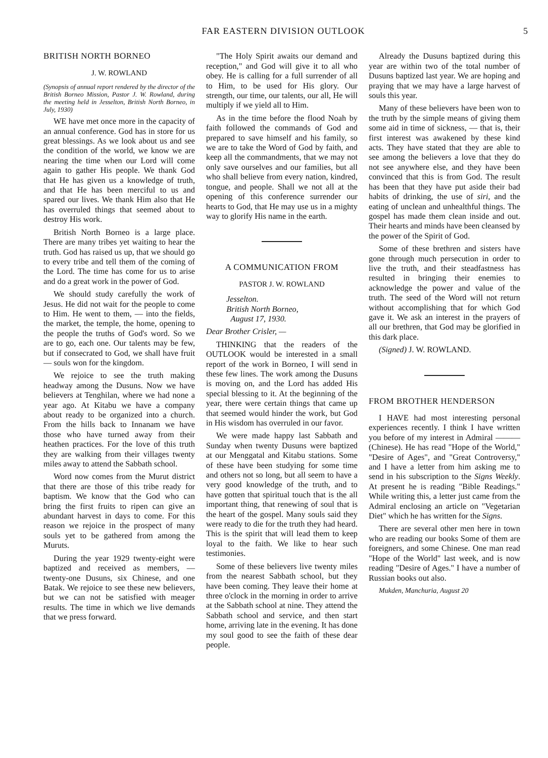FAR EASTERN DIVISION OUTLOOK 5
BRITISH NORTH BORNEO
J. W. ROWLAND
(Synopsis of annual report rendered by the director of the British Borneo Mission, Pastor J. W. Rowland, during the meeting held in Jesselton, British North Borneo, in July, 1930)
WE have met once more in the capacity of an annual conference. God has in store for us great blessings. As we look about us and see the condition of the world, we know we are nearing the time when our Lord will come again to gather His people. We thank God that He has given us a knowledge of truth, and that He has been merciful to us and spared our lives. We thank Him also that He has overruled things that seemed about to destroy His work.
British North Borneo is a large place. There are many tribes yet waiting to hear the truth. God has raised us up, that we should go to every tribe and tell them of the coming of the Lord. The time has come for us to arise and do a great work in the power of God.
We should study carefully the work of Jesus. He did not wait for the people to come to Him. He went to them, — into the fields, the market, the temple, the home, opening to the people the truths of God's word. So we are to go, each one. Our talents may be few, but if consecrated to God, we shall have fruit — souls won for the kingdom.
We rejoice to see the truth making headway among the Dusuns. Now we have believers at Tenghilan, where we had none a year ago. At Kitabu we have a company about ready to be organized into a church. From the hills back to Innanam we have those who have turned away from their heathen practices. For the love of this truth they are walking from their villages twenty miles away to attend the Sabbath school.
Word now comes from the Murut district that there are those of this tribe ready for baptism. We know that the God who can bring the first fruits to ripen can give an abundant harvest in days to come. For this reason we rejoice in the prospect of many souls yet to be gathered from among the Muruts.
During the year 1929 twenty-eight were baptized and received as members, — twenty-one Dusuns, six Chinese, and one Batak. We rejoice to see these new believers, but we can not be satisfied with meager results. The time in which we live demands that we press forward.
"The Holy Spirit awaits our demand and reception," and God will give it to all who obey. He is calling for a full surrender of all to Him, to be used for His glory. Our strength, our time, our talents, our all, He will multiply if we yield all to Him.
As in the time before the flood Noah by faith followed the commands of God and prepared to save himself and his family, so we are to take the Word of God by faith, and keep all the commandments, that we may not only save ourselves and our families, but all who shall believe from every nation, kindred, tongue, and people. Shall we not all at the opening of this conference surrender our hearts to God, that He may use us in a mighty way to glorify His name in the earth.
A COMMUNICATION FROM
PASTOR J. W. ROWLAND
Jesselton.
British North Borneo,
August 17, 1930.
Dear Brother Crisler, —
THINKING that the readers of the OUTLOOK would be interested in a small report of the work in Borneo, I will send in these few lines. The work among the Dusuns is moving on, and the Lord has added His special blessing to it. At the beginning of the year, there were certain things that came up that seemed would hinder the work, but God in His wisdom has overruled in our favor.
We were made happy last Sabbath and Sunday when twenty Dusuns were baptized at our Menggatal and Kitabu stations. Some of these have been studying for some time and others not so long, but all seem to have a very good knowledge of the truth, and to have gotten that spiritual touch that is the all important thing, that renewing of soul that is the heart of the gospel. Many souls said they were ready to die for the truth they had heard. This is the spirit that will lead them to keep loyal to the faith. We like to hear such testimonies.
Some of these believers live twenty miles from the nearest Sabbath school, but they have been coming. They leave their home at three o'clock in the morning in order to arrive at the Sabbath school at nine. They attend the Sabbath school and service, and then start home, arriving late in the evening. It has done my soul good to see the faith of these dear people.
Already the Dusuns baptized during this year are within two of the total number of Dusuns baptized last year. We are hoping and praying that we may have a large harvest of souls this year.
Many of these believers have been won to the truth by the simple means of giving them some aid in time of sickness, — that is, their first interest was awakened by these kind acts. They have stated that they are able to see among the believers a love that they do not see anywhere else, and they have been convinced that this is from God. The result has been that they have put aside their bad habits of drinking, the use of siri, and the eating of unclean and unhealthful things. The gospel has made them clean inside and out. Their hearts and minds have been cleansed by the power of the Spirit of God.
Some of these brethren and sisters have gone through much persecution in order to live the truth, and their steadfastness has resulted in bringing their enemies to acknowledge the power and value of the truth. The seed of the Word will not return without accomplishing that for which God gave it. We ask an interest in the prayers of all our brethren, that God may be glorified in this dark place.
(Signed) J. W. ROWLAND.
FROM BROTHER HENDERSON
I HAVE had most interesting personal experiences recently. I think I have written you before of my interest in Admiral ——— (Chinese). He has read "Hope of the World," "Desire of Ages", and "Great Controversy," and I have a letter from him asking me to send in his subscription to the Signs Weekly. At present he is reading "Bible Readings." While writing this, a letter just came from the Admiral enclosing an article on "Vegetarian Diet" which he has written for the Signs.
There are several other men here in town who are reading our books Some of them are foreigners, and some Chinese. One man read "Hope of the World" last week, and is now reading "Desire of Ages." I have a number of Russian books out also.
Mukden, Manchuria, August 20